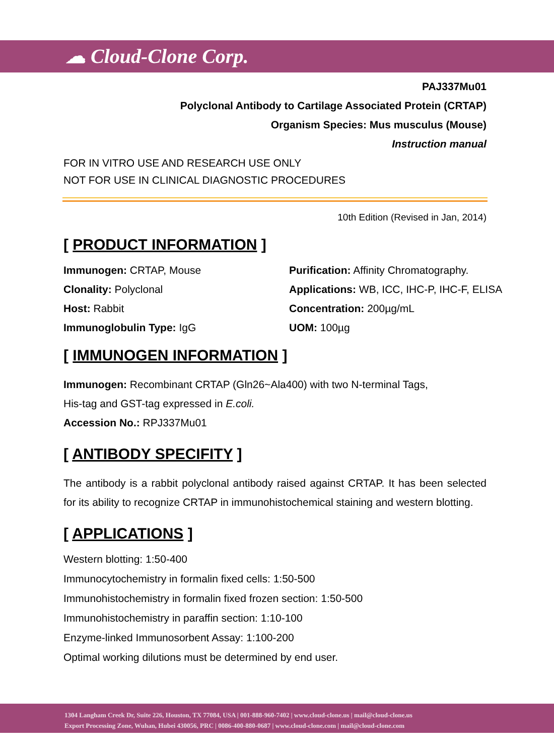☁ Cloud-Clone Corp.
PAJ337Mu01
Polyclonal Antibody to Cartilage Associated Protein (CRTAP)
Organism Species: Mus musculus (Mouse)
Instruction manual
FOR IN VITRO USE AND RESEARCH USE ONLY
NOT FOR USE IN CLINICAL DIAGNOSTIC PROCEDURES
10th Edition (Revised in Jan, 2014)
[ PRODUCT INFORMATION ]
Immunogen: CRTAP, Mouse
Purification: Affinity Chromatography.
Clonality: Polyclonal
Applications: WB, ICC, IHC-P, IHC-F, ELISA
Host: Rabbit
Concentration: 200µg/mL
Immunoglobulin Type: IgG
UOM: 100µg
[ IMMUNOGEN INFORMATION ]
Immunogen: Recombinant CRTAP (Gln26~Ala400) with two N-terminal Tags,
His-tag and GST-tag expressed in E.coli.
Accession No.: RPJ337Mu01
[ ANTIBODY SPECIFITY ]
The antibody is a rabbit polyclonal antibody raised against CRTAP. It has been selected for its ability to recognize CRTAP in immunohistochemical staining and western blotting.
[ APPLICATIONS ]
Western blotting: 1:50-400
Immunocytochemistry in formalin fixed cells: 1:50-500
Immunohistochemistry in formalin fixed frozen section: 1:50-500
Immunohistochemistry in paraffin section: 1:10-100
Enzyme-linked Immunosorbent Assay: 1:100-200
Optimal working dilutions must be determined by end user.
1304 Langham Creek Dr, Suite 226, Houston, TX 77084, USA | 001-888-960-7402 | www.cloud-clone.us | mail@cloud-clone.us
Export Processing Zone, Wuhan, Hubei 430056, PRC | 0086-400-880-0687 | www.cloud-clone.com | mail@cloud-clone.com